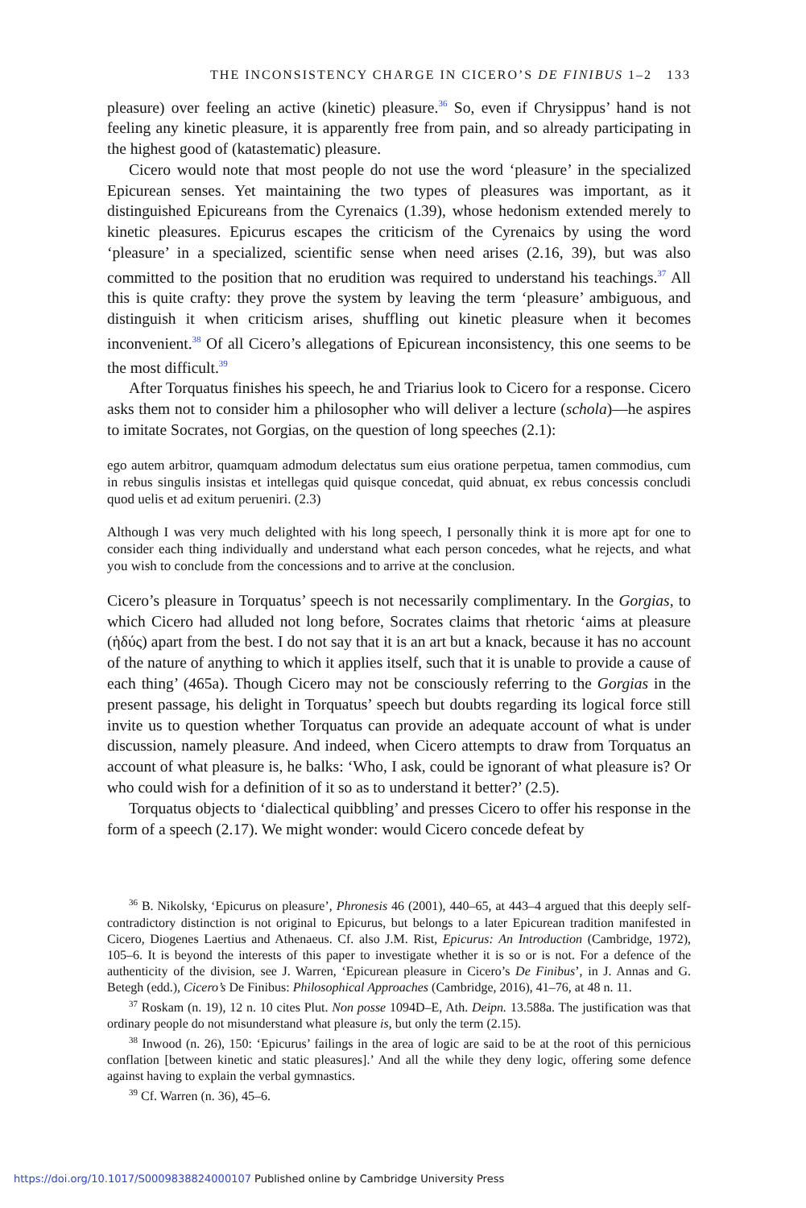THE INCONSISTENCY CHARGE IN CICERO’S DE FINIBUS 1–2 133
pleasure) over feeling an active (kinetic) pleasure.<sup>36</sup> So, even if Chrysippus’ hand is not feeling any kinetic pleasure, it is apparently free from pain, and so already participating in the highest good of (katastematic) pleasure.
Cicero would note that most people do not use the word ‘pleasure’ in the specialized Epicurean senses. Yet maintaining the two types of pleasures was important, as it distinguished Epicureans from the Cyrenaics (1.39), whose hedonism extended merely to kinetic pleasures. Epicurus escapes the criticism of the Cyrenaics by using the word ‘pleasure’ in a specialized, scientific sense when need arises (2.16, 39), but was also committed to the position that no erudition was required to understand his teachings.<sup>37</sup> All this is quite crafty: they prove the system by leaving the term ‘pleasure’ ambiguous, and distinguish it when criticism arises, shuffling out kinetic pleasure when it becomes inconvenient.<sup>38</sup> Of all Cicero’s allegations of Epicurean inconsistency, this one seems to be the most difficult.<sup>39</sup>
After Torquatus finishes his speech, he and Triarius look to Cicero for a response. Cicero asks them not to consider him a philosopher who will deliver a lecture (schola)—he aspires to imitate Socrates, not Gorgias, on the question of long speeches (2.1):
ego autem arbitror, quamquam admodum delectatus sum eius oratione perpetua, tamen commodius, cum in rebus singulis insistas et intellegas quid quisque concedat, quid abnuat, ex rebus concessis concludi quod uelis et ad exitum perueniri. (2.3)
Although I was very much delighted with his long speech, I personally think it is more apt for one to consider each thing individually and understand what each person concedes, what he rejects, and what you wish to conclude from the concessions and to arrive at the conclusion.
Cicero’s pleasure in Torquatus’ speech is not necessarily complimentary. In the Gorgias, to which Cicero had alluded not long before, Socrates claims that rhetoric ‘aims at pleasure (ἡδύς) apart from the best. I do not say that it is an art but a knack, because it has no account of the nature of anything to which it applies itself, such that it is unable to provide a cause of each thing’ (465a). Though Cicero may not be consciously referring to the Gorgias in the present passage, his delight in Torquatus’ speech but doubts regarding its logical force still invite us to question whether Torquatus can provide an adequate account of what is under discussion, namely pleasure. And indeed, when Cicero attempts to draw from Torquatus an account of what pleasure is, he balks: ‘Who, I ask, could be ignorant of what pleasure is? Or who could wish for a definition of it so as to understand it better?’ (2.5).
Torquatus objects to ‘dialectical quibbling’ and presses Cicero to offer his response in the form of a speech (2.17). We might wonder: would Cicero concede defeat by
<sup>36</sup> B. Nikolsky, ‘Epicurus on pleasure’, Phronesis 46 (2001), 440–65, at 443–4 argued that this deeply self-contradictory distinction is not original to Epicurus, but belongs to a later Epicurean tradition manifested in Cicero, Diogenes Laertius and Athenaeus. Cf. also J.M. Rist, Epicurus: An Introduction (Cambridge, 1972), 105–6. It is beyond the interests of this paper to investigate whether it is so or is not. For a defence of the authenticity of the division, see J. Warren, ‘Epicurean pleasure in Cicero’s De Finibus’, in J. Annas and G. Betegh (edd.), Cicero’s De Finibus: Philosophical Approaches (Cambridge, 2016), 41–76, at 48 n. 11.
<sup>37</sup> Roskam (n. 19), 12 n. 10 cites Plut. Non posse 1094D–E, Ath. Deipn. 13.588a. The justification was that ordinary people do not misunderstand what pleasure is, but only the term (2.15).
<sup>38</sup> Inwood (n. 26), 150: ‘Epicurus’ failings in the area of logic are said to be at the root of this pernicious conflation [between kinetic and static pleasures].’ And all the while they deny logic, offering some defence against having to explain the verbal gymnastics.
<sup>39</sup> Cf. Warren (n. 36), 45–6.
https://doi.org/10.1017/S0009838824000107 Published online by Cambridge University Press